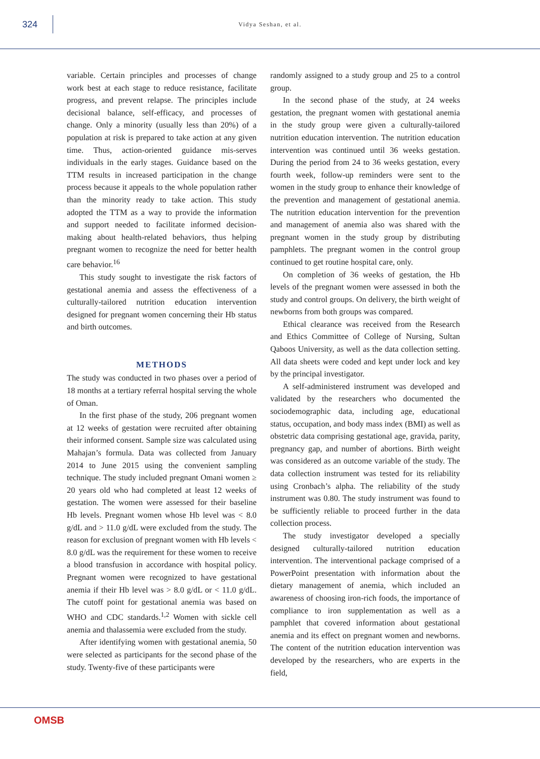324
Vidya Seshan, et al.
variable. Certain principles and processes of change work best at each stage to reduce resistance, facilitate progress, and prevent relapse. The principles include decisional balance, self-efficacy, and processes of change. Only a minority (usually less than 20%) of a population at risk is prepared to take action at any given time. Thus, action-oriented guidance mis-serves individuals in the early stages. Guidance based on the TTM results in increased participation in the change process because it appeals to the whole population rather than the minority ready to take action. This study adopted the TTM as a way to provide the information and support needed to facilitate informed decision-making about health-related behaviors, thus helping pregnant women to recognize the need for better health care behavior.<sup>16</sup>
This study sought to investigate the risk factors of gestational anemia and assess the effectiveness of a culturally-tailored nutrition education intervention designed for pregnant women concerning their Hb status and birth outcomes.
METHODS
The study was conducted in two phases over a period of 18 months at a tertiary referral hospital serving the whole of Oman.
In the first phase of the study, 206 pregnant women at 12 weeks of gestation were recruited after obtaining their informed consent. Sample size was calculated using Mahajan’s formula. Data was collected from January 2014 to June 2015 using the convenient sampling technique. The study included pregnant Omani women ≥ 20 years old who had completed at least 12 weeks of gestation. The women were assessed for their baseline Hb levels. Pregnant women whose Hb level was < 8.0 g/dL and > 11.0 g/dL were excluded from the study. The reason for exclusion of pregnant women with Hb levels < 8.0 g/dL was the requirement for these women to receive a blood transfusion in accordance with hospital policy. Pregnant women were recognized to have gestational anemia if their Hb level was > 8.0 g/dL or < 11.0 g/dL. The cutoff point for gestational anemia was based on WHO and CDC standards.<sup>1,2</sup> Women with sickle cell anemia and thalassemia were excluded from the study.
After identifying women with gestational anemia, 50 were selected as participants for the second phase of the study. Twenty-five of these participants were
randomly assigned to a study group and 25 to a control group.
In the second phase of the study, at 24 weeks gestation, the pregnant women with gestational anemia in the study group were given a culturally-tailored nutrition education intervention. The nutrition education intervention was continued until 36 weeks gestation. During the period from 24 to 36 weeks gestation, every fourth week, follow-up reminders were sent to the women in the study group to enhance their knowledge of the prevention and management of gestational anemia. The nutrition education intervention for the prevention and management of anemia also was shared with the pregnant women in the study group by distributing pamphlets. The pregnant women in the control group continued to get routine hospital care, only.
On completion of 36 weeks of gestation, the Hb levels of the pregnant women were assessed in both the study and control groups. On delivery, the birth weight of newborns from both groups was compared.
Ethical clearance was received from the Research and Ethics Committee of College of Nursing, Sultan Qaboos University, as well as the data collection setting. All data sheets were coded and kept under lock and key by the principal investigator.
A self-administered instrument was developed and validated by the researchers who documented the sociodemographic data, including age, educational status, occupation, and body mass index (BMI) as well as obstetric data comprising gestational age, gravida, parity, pregnancy gap, and number of abortions. Birth weight was considered as an outcome variable of the study. The data collection instrument was tested for its reliability using Cronbach’s alpha. The reliability of the study instrument was 0.80. The study instrument was found to be sufficiently reliable to proceed further in the data collection process.
The study investigator developed a specially designed culturally-tailored nutrition education intervention. The interventional package comprised of a PowerPoint presentation with information about the dietary management of anemia, which included an awareness of choosing iron-rich foods, the importance of compliance to iron supplementation as well as a pamphlet that covered information about gestational anemia and its effect on pregnant women and newborns. The content of the nutrition education intervention was developed by the researchers, who are experts in the field,
OMSB